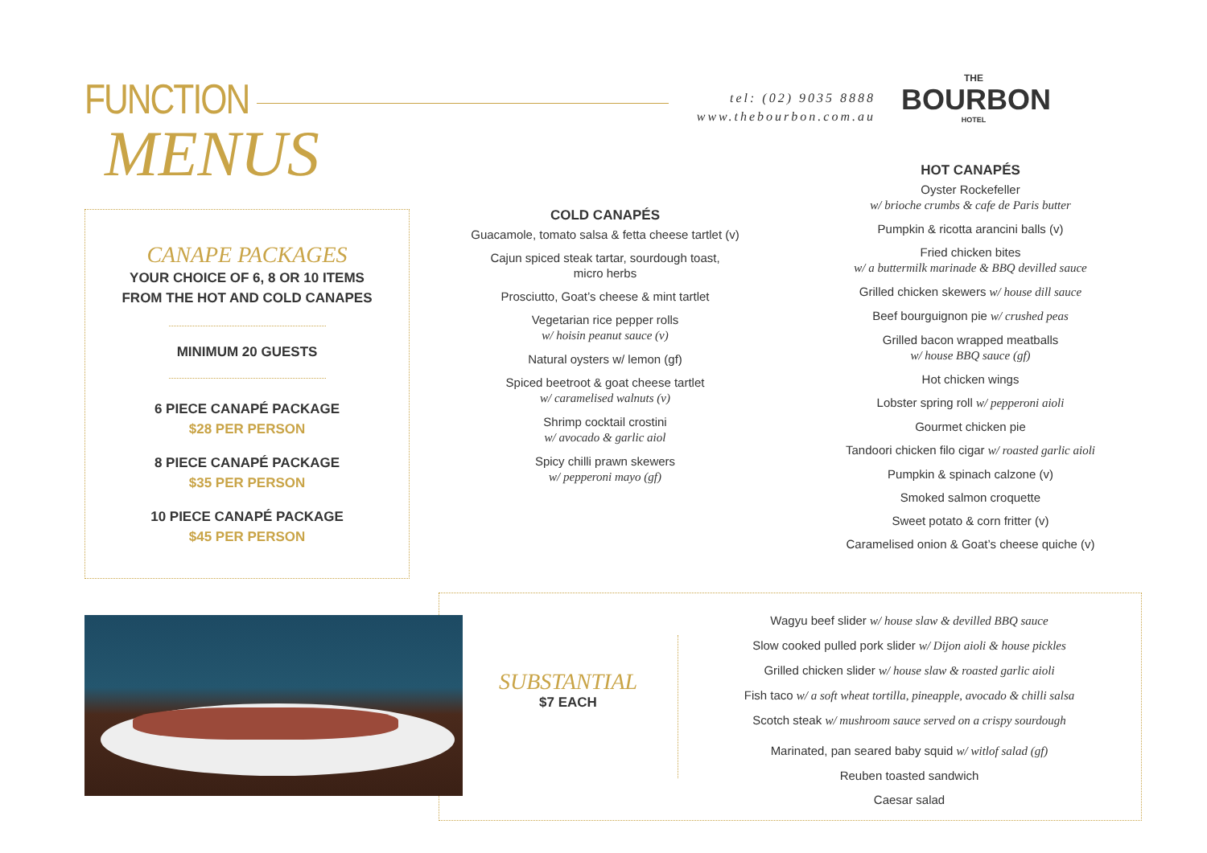FUNCTION
MENUS
tel: (02) 9035 8888
www.thebourbon.com.au
THE
BOURBON
HOTEL
CANAPE PACKAGES
YOUR CHOICE OF 6, 8 OR 10 ITEMS
FROM THE HOT AND COLD CANAPES
MINIMUM 20 GUESTS
6 PIECE CANAPÉ PACKAGE
$28 PER PERSON
8 PIECE CANAPÉ PACKAGE
$35 PER PERSON
10 PIECE CANAPÉ PACKAGE
$45 PER PERSON
COLD CANAPÉS
Guacamole, tomato salsa & fetta cheese tartlet (v)
Cajun spiced steak tartar, sourdough toast,
micro herbs
Prosciutto, Goat’s cheese & mint tartlet
Vegetarian rice pepper rolls
w/ hoisin peanut sauce (v)
Natural oysters w/ lemon (gf)
Spiced beetroot & goat cheese tartlet
w/ caramelised walnuts (v)
Shrimp cocktail crostini
w/ avocado & garlic aiol
Spicy chilli prawn skewers
w/ pepperoni mayo (gf)
HOT CANAPÉS
Oyster Rockefeller
w/ brioche crumbs & cafe de Paris butter
Pumpkin & ricotta arancini balls (v)
Fried chicken bites
w/ a buttermilk marinade & BBQ devilled sauce
Grilled chicken skewers w/ house dill sauce
Beef bourguignon pie w/ crushed peas
Grilled bacon wrapped meatballs
w/ house BBQ sauce (gf)
Hot chicken wings
Lobster spring roll w/ pepperoni aioli
Gourmet chicken pie
Tandoori chicken filo cigar w/ roasted garlic aioli
Pumpkin & spinach calzone (v)
Smoked salmon croquette
Sweet potato & corn fritter (v)
Caramelised onion & Goat’s cheese quiche (v)
SUBSTANTIAL
$7 EACH
Wagyu beef slider w/ house slaw & devilled BBQ sauce
Slow cooked pulled pork slider w/ Dijon aioli & house pickles
Grilled chicken slider w/ house slaw & roasted garlic aioli
Fish taco w/ a soft wheat tortilla, pineapple, avocado & chilli salsa
Scotch steak w/ mushroom sauce served on a crispy sourdough
Marinated, pan seared baby squid w/ witlof salad (gf)
Reuben toasted sandwich
Caesar salad